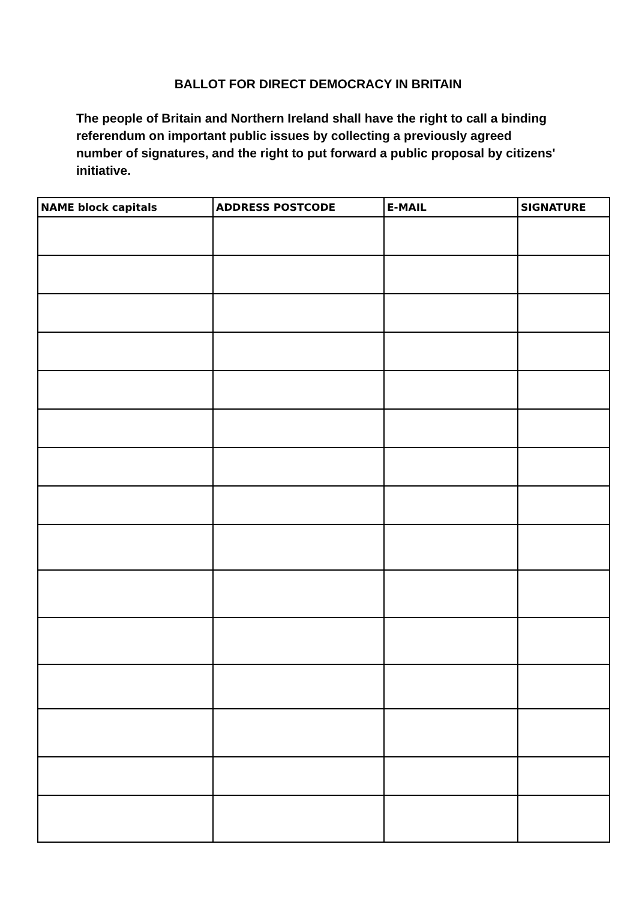BALLOT FOR DIRECT DEMOCRACY IN BRITAIN
The people of Britain and Northern Ireland shall have the right to call a binding referendum on important public issues by collecting a previously agreed number of signatures, and the right to put forward a public proposal by citizens' initiative.
| NAME block capitals | ADDRESS POSTCODE | E-MAIL | SIGNATURE |
| --- | --- | --- | --- |